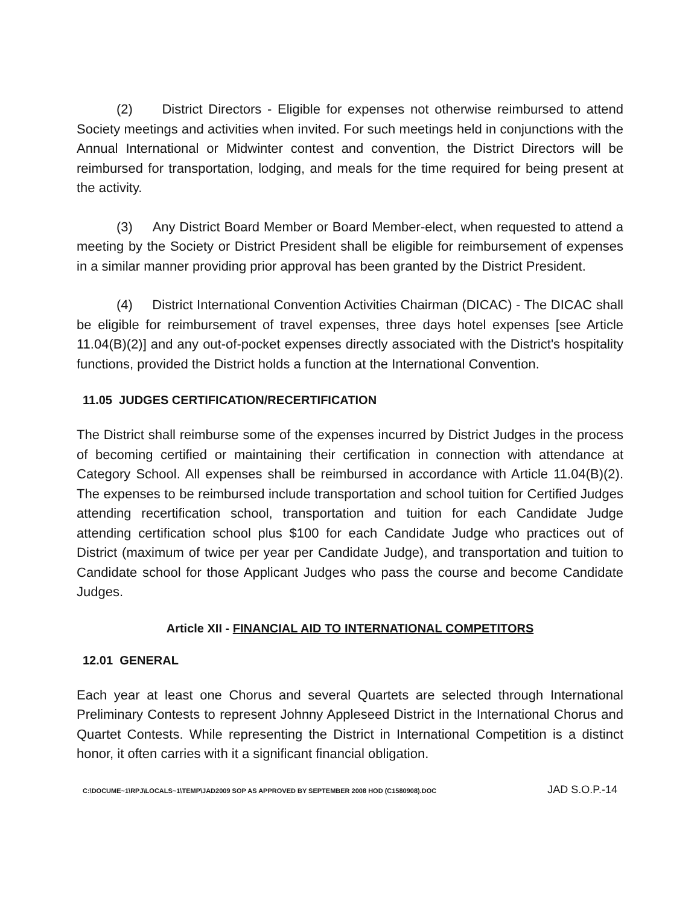(2) District Directors - Eligible for expenses not otherwise reimbursed to attend Society meetings and activities when invited. For such meetings held in conjunctions with the Annual International or Midwinter contest and convention, the District Directors will be reimbursed for transportation, lodging, and meals for the time required for being present at the activity.
(3) Any District Board Member or Board Member-elect, when requested to attend a meeting by the Society or District President shall be eligible for reimbursement of expenses in a similar manner providing prior approval has been granted by the District President.
(4) District International Convention Activities Chairman (DICAC) - The DICAC shall be eligible for reimbursement of travel expenses, three days hotel expenses [see Article 11.04(B)(2)] and any out-of-pocket expenses directly associated with the District's hospitality functions, provided the District holds a function at the International Convention.
11.05 JUDGES CERTIFICATION/RECERTIFICATION
The District shall reimburse some of the expenses incurred by District Judges in the process of becoming certified or maintaining their certification in connection with attendance at Category School. All expenses shall be reimbursed in accordance with Article 11.04(B)(2). The expenses to be reimbursed include transportation and school tuition for Certified Judges attending recertification school, transportation and tuition for each Candidate Judge attending certification school plus $100 for each Candidate Judge who practices out of District (maximum of twice per year per Candidate Judge), and transportation and tuition to Candidate school for those Applicant Judges who pass the course and become Candidate Judges.
Article XII - FINANCIAL AID TO INTERNATIONAL COMPETITORS
12.01 GENERAL
Each year at least one Chorus and several Quartets are selected through International Preliminary Contests to represent Johnny Appleseed District in the International Chorus and Quartet Contests. While representing the District in International Competition is a distinct honor, it often carries with it a significant financial obligation.
C:\DOCUME~1\RPJ\LOCALS~1\TEMP\JAD2009 SOP AS APPROVED BY SEPTEMBER 2008 HOD (C1580908).DOC JAD S.O.P.-14